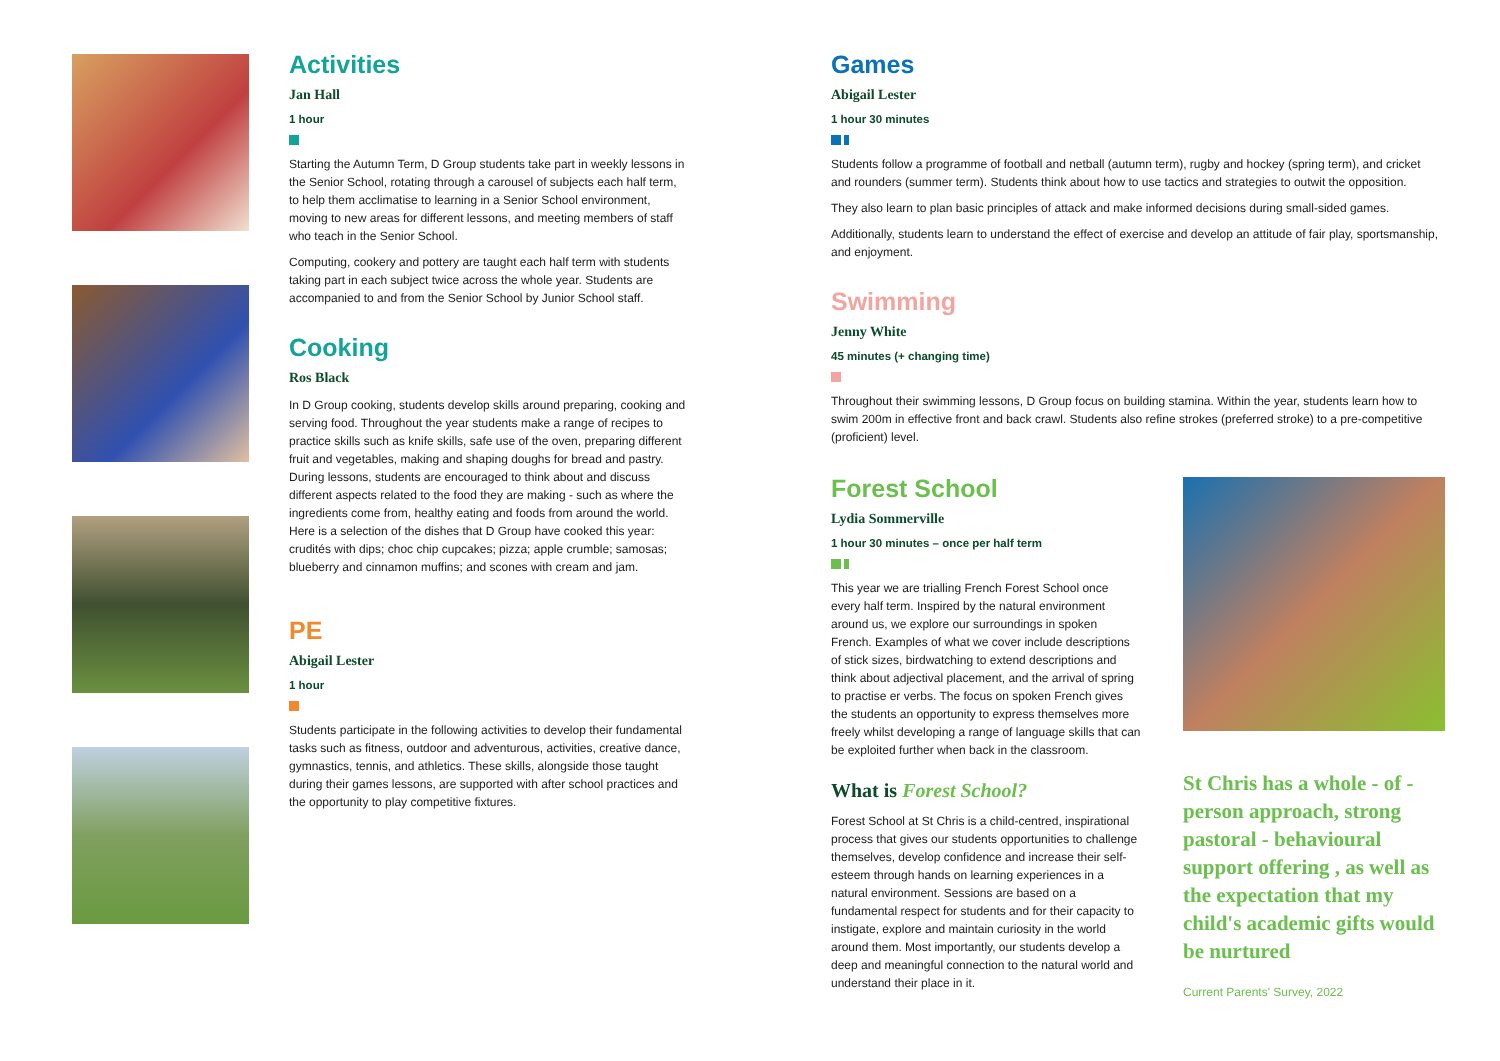Activities
Jan Hall
1 hour
Starting the Autumn Term, D Group students take part in weekly lessons in the Senior School, rotating through a carousel of subjects each half term, to help them acclimatise to learning in a Senior School environment, moving to new areas for different lessons, and meeting members of staff who teach in the Senior School.
Computing, cookery and pottery are taught each half term with students taking part in each subject twice across the whole year. Students are accompanied to and from the Senior School by Junior School staff.
Cooking
Ros Black
In D Group cooking, students develop skills around preparing, cooking and serving food. Throughout the year students make a range of recipes to practice skills such as knife skills, safe use of the oven, preparing different fruit and vegetables, making and shaping doughs for bread and pastry. During lessons, students are encouraged to think about and discuss different aspects related to the food they are making - such as where the ingredients come from, healthy eating and foods from around the world. Here is a selection of the dishes that D Group have cooked this year: crudités with dips; choc chip cupcakes; pizza; apple crumble; samosas; blueberry and cinnamon muffins; and scones with cream and jam.
PE
Abigail Lester
1 hour
Students participate in the following activities to develop their fundamental tasks such as fitness, outdoor and adventurous, activities, creative dance, gymnastics, tennis, and athletics. These skills, alongside those taught during their games lessons, are supported with after school practices and the opportunity to play competitive fixtures.
Games
Abigail Lester
1 hour 30 minutes
Students follow a programme of football and netball (autumn term), rugby and hockey (spring term), and cricket and rounders (summer term). Students think about how to use tactics and strategies to outwit the opposition.
They also learn to plan basic principles of attack and make informed decisions during small-sided games.
Additionally, students learn to understand the effect of exercise and develop an attitude of fair play, sportsmanship, and enjoyment.
Swimming
Jenny White
45 minutes (+ changing time)
Throughout their swimming lessons, D Group focus on building stamina. Within the year, students learn how to swim 200m in effective front and back crawl. Students also refine strokes (preferred stroke) to a pre-competitive (proficient) level.
Forest School
Lydia Sommerville
1 hour 30 minutes – once per half term
This year we are trialling French Forest School once every half term. Inspired by the natural environment around us, we explore our surroundings in spoken French. Examples of what we cover include descriptions of stick sizes, birdwatching to extend descriptions and think about adjectival placement, and the arrival of spring to practise er verbs. The focus on spoken French gives the students an opportunity to express themselves more freely whilst developing a range of language skills that can be exploited further when back in the classroom.
What is Forest School?
Forest School at St Chris is a child-centred, inspirational process that gives our students opportunities to challenge themselves, develop confidence and increase their self-esteem through hands on learning experiences in a natural environment. Sessions are based on a fundamental respect for students and for their capacity to instigate, explore and maintain curiosity in the world around them. Most importantly, our students develop a deep and meaningful connection to the natural world and understand their place in it.
St Chris has a whole - of - person approach, strong pastoral - behavioural support offering , as well as the expectation that my child's academic gifts would be nurtured
Current Parents' Survey, 2022